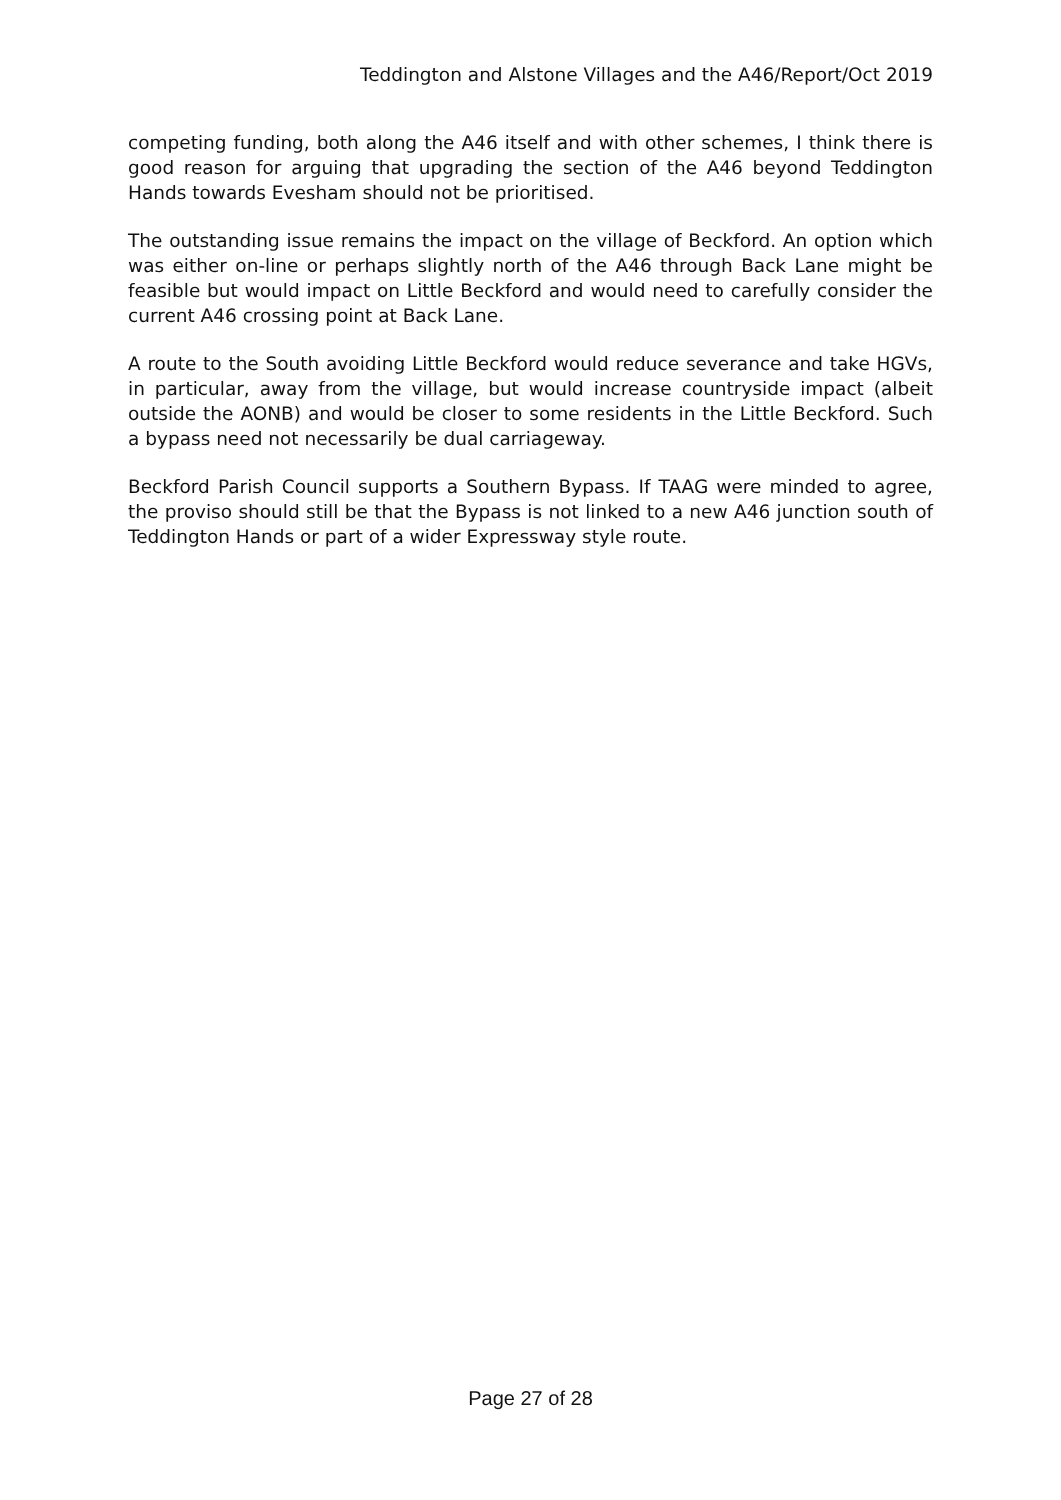Teddington and Alstone Villages and the A46/Report/Oct 2019
competing funding, both along the A46 itself and with other schemes, I think there is good reason for arguing that upgrading the section of the A46 beyond Teddington Hands towards Evesham should not be prioritised.
The outstanding issue remains the impact on the village of Beckford. An option which was either on-line or perhaps slightly north of the A46 through Back Lane might be feasible but would impact on Little Beckford and would need to carefully consider the current A46 crossing point at Back Lane.
A route to the South avoiding Little Beckford would reduce severance and take HGVs, in particular, away from the village, but would increase countryside impact (albeit outside the AONB) and would be closer to some residents in the Little Beckford. Such a bypass need not necessarily be dual carriageway.
Beckford Parish Council supports a Southern Bypass. If TAAG were minded to agree, the proviso should still be that the Bypass is not linked to a new A46 junction south of Teddington Hands or part of a wider Expressway style route.
Page 27 of 28